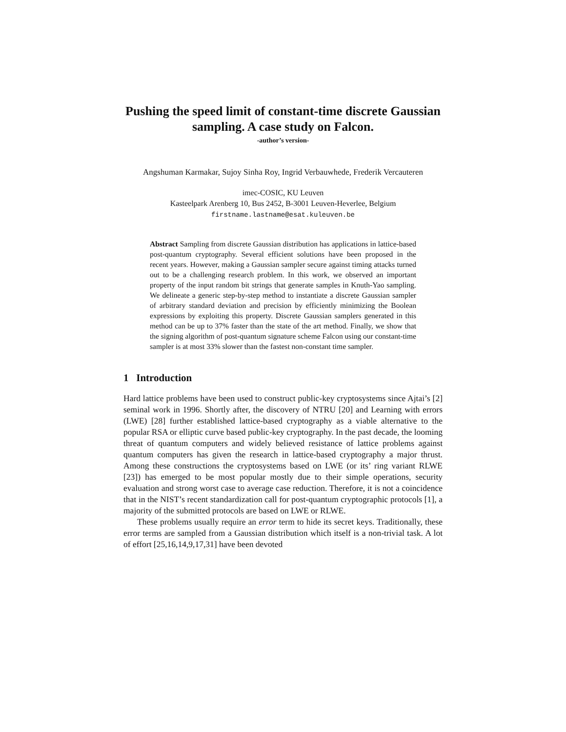Pushing the speed limit of constant-time discrete Gaussian sampling. A case study on Falcon.
-author’s version-
Angshuman Karmakar, Sujoy Sinha Roy, Ingrid Verbauwhede, Frederik Vercauteren
imec-COSIC, KU Leuven
Kasteelpark Arenberg 10, Bus 2452, B-3001 Leuven-Heverlee, Belgium
firstname.lastname@esat.kuleuven.be
Abstract Sampling from discrete Gaussian distribution has applications in lattice-based post-quantum cryptography. Several efficient solutions have been proposed in the recent years. However, making a Gaussian sampler secure against timing attacks turned out to be a challenging research problem. In this work, we observed an important property of the input random bit strings that generate samples in Knuth-Yao sampling. We delineate a generic step-by-step method to instantiate a discrete Gaussian sampler of arbitrary standard deviation and precision by efficiently minimizing the Boolean expressions by exploiting this property. Discrete Gaussian samplers generated in this method can be up to 37% faster than the state of the art method. Finally, we show that the signing algorithm of post-quantum signature scheme Falcon using our constant-time sampler is at most 33% slower than the fastest non-constant time sampler.
1 Introduction
Hard lattice problems have been used to construct public-key cryptosystems since Ajtai’s [2] seminal work in 1996. Shortly after, the discovery of NTRU [20] and Learning with errors (LWE) [28] further established lattice-based cryptography as a viable alternative to the popular RSA or elliptic curve based public-key cryptography. In the past decade, the looming threat of quantum computers and widely believed resistance of lattice problems against quantum computers has given the research in lattice-based cryptography a major thrust. Among these constructions the cryptosystems based on LWE (or its’ ring variant RLWE [23]) has emerged to be most popular mostly due to their simple operations, security evaluation and strong worst case to average case reduction. Therefore, it is not a coincidence that in the NIST’s recent standardization call for post-quantum cryptographic protocols [1], a majority of the submitted protocols are based on LWE or RLWE.
These problems usually require an error term to hide its secret keys. Traditionally, these error terms are sampled from a Gaussian distribution which itself is a non-trivial task. A lot of effort [25,16,14,9,17,31] have been devoted